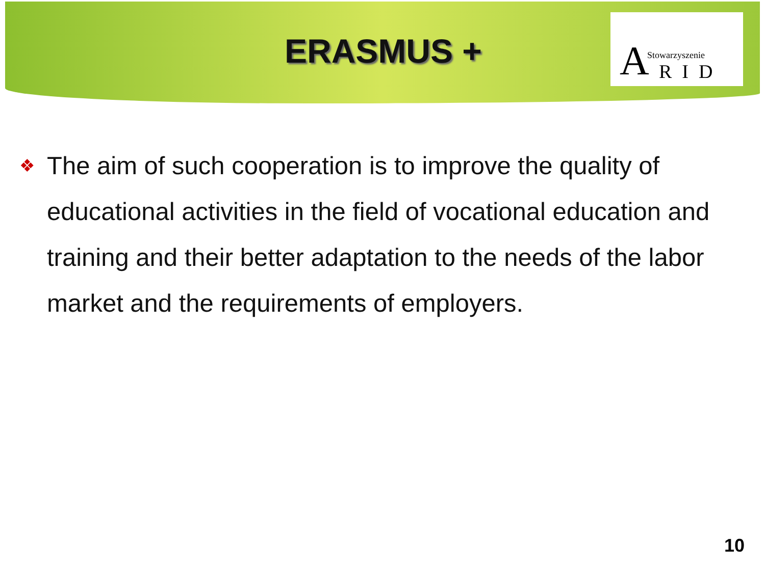ERASMUS +
A Stowarzyszenie
RID
❖
The aim of such cooperation is to improve the quality of educational activities in the field of vocational education and training and their better adaptation to the needs of the labor market and the requirements of employers.
10